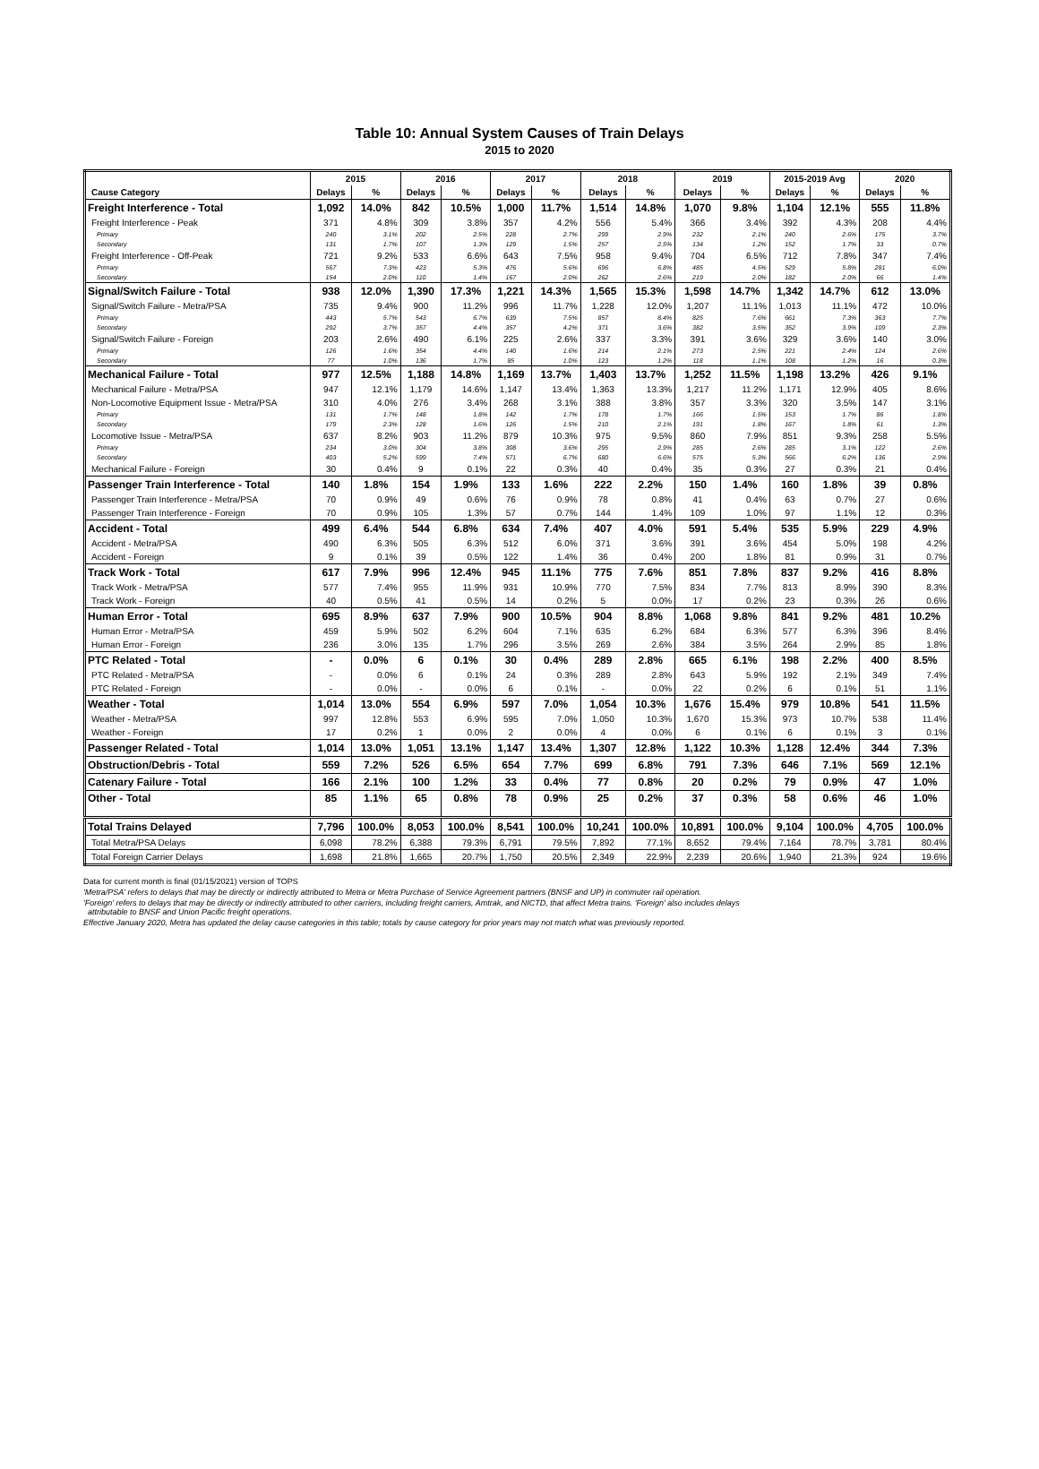Table 10: Annual System Causes of Train Delays
2015 to 2020
| | 2015 | | 2016 | | 2017 | | 2018 | | 2019 | | 2015-2019 Avg | | 2020 | |
| Cause Category | Delays | % | Delays | % | Delays | % | Delays | % | Delays | % | Delays | % | Delays | % |
| Freight Interference - Total | 1,092 | 14.0% | 842 | 10.5% | 1,000 | 11.7% | 1,514 | 14.8% | 1,070 | 9.8% | 1,104 | 12.1% | 555 | 11.8% |
| Freight Interference - Peak | 371 | 4.8% | 309 | 3.8% | 357 | 4.2% | 556 | 5.4% | 366 | 3.4% | 392 | 4.3% | 208 | 4.4% |
| Primary | 240 | 3.1% | 202 | 2.5% | 228 | 2.7% | 299 | 2.9% | 232 | 2.1% | 240 | 2.6% | 175 | 3.7% |
| Secondary | 131 | 1.7% | 107 | 1.3% | 129 | 1.5% | 257 | 2.5% | 134 | 1.2% | 152 | 1.7% | 33 | 0.7% |
| Freight Interference - Off-Peak | 721 | 9.2% | 533 | 6.6% | 643 | 7.5% | 958 | 9.4% | 704 | 6.5% | 712 | 7.8% | 347 | 7.4% |
| Primary | 567 | 7.3% | 423 | 5.3% | 476 | 5.6% | 696 | 6.8% | 485 | 4.5% | 529 | 5.8% | 281 | 6.0% |
| Secondary | 154 | 2.0% | 110 | 1.4% | 167 | 2.0% | 262 | 2.6% | 219 | 2.0% | 182 | 2.0% | 66 | 1.4% |
| Signal/Switch Failure - Total | 938 | 12.0% | 1,390 | 17.3% | 1,221 | 14.3% | 1,565 | 15.3% | 1,598 | 14.7% | 1,342 | 14.7% | 612 | 13.0% |
| Signal/Switch Failure - Metra/PSA | 735 | 9.4% | 900 | 11.2% | 996 | 11.7% | 1,228 | 12.0% | 1,207 | 11.1% | 1,013 | 11.1% | 472 | 10.0% |
| Primary | 443 | 5.7% | 543 | 6.7% | 639 | 7.5% | 857 | 8.4% | 825 | 7.6% | 661 | 7.3% | 363 | 7.7% |
| Secondary | 292 | 3.7% | 357 | 4.4% | 357 | 4.2% | 371 | 3.6% | 382 | 3.5% | 352 | 3.9% | 109 | 2.3% |
| Signal/Switch Failure - Foreign | 203 | 2.6% | 490 | 6.1% | 225 | 2.6% | 337 | 3.3% | 391 | 3.6% | 329 | 3.6% | 140 | 3.0% |
| Primary | 126 | 1.6% | 354 | 4.4% | 140 | 1.6% | 214 | 2.1% | 273 | 2.5% | 221 | 2.4% | 124 | 2.6% |
| Secondary | 77 | 1.0% | 136 | 1.7% | 85 | 1.0% | 123 | 1.2% | 118 | 1.1% | 108 | 1.2% | 16 | 0.3% |
| Mechanical Failure - Total | 977 | 12.5% | 1,188 | 14.8% | 1,169 | 13.7% | 1,403 | 13.7% | 1,252 | 11.5% | 1,198 | 13.2% | 426 | 9.1% |
| Mechanical Failure - Metra/PSA | 947 | 12.1% | 1,179 | 14.6% | 1,147 | 13.4% | 1,363 | 13.3% | 1,217 | 11.2% | 1,171 | 12.9% | 405 | 8.6% |
| Non-Locomotive Equipment Issue - Metra/PSA | 310 | 4.0% | 276 | 3.4% | 268 | 3.1% | 388 | 3.8% | 357 | 3.3% | 320 | 3.5% | 147 | 3.1% |
| Primary | 131 | 1.7% | 148 | 1.8% | 142 | 1.7% | 178 | 1.7% | 166 | 1.5% | 153 | 1.7% | 86 | 1.8% |
| Secondary | 179 | 2.3% | 128 | 1.6% | 126 | 1.5% | 210 | 2.1% | 191 | 1.8% | 167 | 1.8% | 61 | 1.3% |
| Locomotive Issue - Metra/PSA | 637 | 8.2% | 903 | 11.2% | 879 | 10.3% | 975 | 9.5% | 860 | 7.9% | 851 | 9.3% | 258 | 5.5% |
| Primary | 234 | 3.0% | 304 | 3.8% | 308 | 3.6% | 295 | 2.9% | 285 | 2.6% | 285 | 3.1% | 122 | 2.6% |
| Secondary | 403 | 5.2% | 599 | 7.4% | 571 | 6.7% | 680 | 6.6% | 575 | 5.3% | 566 | 6.2% | 136 | 2.9% |
| Mechanical Failure - Foreign | 30 | 0.4% | 9 | 0.1% | 22 | 0.3% | 40 | 0.4% | 35 | 0.3% | 27 | 0.3% | 21 | 0.4% |
| Passenger Train Interference - Total | 140 | 1.8% | 154 | 1.9% | 133 | 1.6% | 222 | 2.2% | 150 | 1.4% | 160 | 1.8% | 39 | 0.8% |
| Passenger Train Interference - Metra/PSA | 70 | 0.9% | 49 | 0.6% | 76 | 0.9% | 78 | 0.8% | 41 | 0.4% | 63 | 0.7% | 27 | 0.6% |
| Passenger Train Interference - Foreign | 70 | 0.9% | 105 | 1.3% | 57 | 0.7% | 144 | 1.4% | 109 | 1.0% | 97 | 1.1% | 12 | 0.3% |
| Accident - Total | 499 | 6.4% | 544 | 6.8% | 634 | 7.4% | 407 | 4.0% | 591 | 5.4% | 535 | 5.9% | 229 | 4.9% |
| Accident - Metra/PSA | 490 | 6.3% | 505 | 6.3% | 512 | 6.0% | 371 | 3.6% | 391 | 3.6% | 454 | 5.0% | 198 | 4.2% |
| Accident - Foreign | 9 | 0.1% | 39 | 0.5% | 122 | 1.4% | 36 | 0.4% | 200 | 1.8% | 81 | 0.9% | 31 | 0.7% |
| Track Work - Total | 617 | 7.9% | 996 | 12.4% | 945 | 11.1% | 775 | 7.6% | 851 | 7.8% | 837 | 9.2% | 416 | 8.8% |
| Track Work - Metra/PSA | 577 | 7.4% | 955 | 11.9% | 931 | 10.9% | 770 | 7.5% | 834 | 7.7% | 813 | 8.9% | 390 | 8.3% |
| Track Work - Foreign | 40 | 0.5% | 41 | 0.5% | 14 | 0.2% | 5 | 0.0% | 17 | 0.2% | 23 | 0.3% | 26 | 0.6% |
| Human Error - Total | 695 | 8.9% | 637 | 7.9% | 900 | 10.5% | 904 | 8.8% | 1,068 | 9.8% | 841 | 9.2% | 481 | 10.2% |
| Human Error - Metra/PSA | 459 | 5.9% | 502 | 6.2% | 604 | 7.1% | 635 | 6.2% | 684 | 6.3% | 577 | 6.3% | 396 | 8.4% |
| Human Error - Foreign | 236 | 3.0% | 135 | 1.7% | 296 | 3.5% | 269 | 2.6% | 384 | 3.5% | 264 | 2.9% | 85 | 1.8% |
| PTC Related - Total | - | 0.0% | 6 | 0.1% | 30 | 0.4% | 289 | 2.8% | 665 | 6.1% | 198 | 2.2% | 400 | 8.5% |
| PTC Related - Metra/PSA | - | 0.0% | 6 | 0.1% | 24 | 0.3% | 289 | 2.8% | 643 | 5.9% | 192 | 2.1% | 349 | 7.4% |
| PTC Related - Foreign | - | 0.0% | - | 0.0% | 6 | 0.1% | - | 0.0% | 22 | 0.2% | 6 | 0.1% | 51 | 1.1% |
| Weather - Total | 1,014 | 13.0% | 554 | 6.9% | 597 | 7.0% | 1,054 | 10.3% | 1,676 | 15.4% | 979 | 10.8% | 541 | 11.5% |
| Weather - Metra/PSA | 997 | 12.8% | 553 | 6.9% | 595 | 7.0% | 1,050 | 10.3% | 1,670 | 15.3% | 973 | 10.7% | 538 | 11.4% |
| Weather - Foreign | 17 | 0.2% | 1 | 0.0% | 2 | 0.0% | 4 | 0.0% | 6 | 0.1% | 6 | 0.1% | 3 | 0.1% |
| Passenger Related - Total | 1,014 | 13.0% | 1,051 | 13.1% | 1,147 | 13.4% | 1,307 | 12.8% | 1,122 | 10.3% | 1,128 | 12.4% | 344 | 7.3% |
| Obstruction/Debris - Total | 559 | 7.2% | 526 | 6.5% | 654 | 7.7% | 699 | 6.8% | 791 | 7.3% | 646 | 7.1% | 569 | 12.1% |
| Catenary Failure - Total | 166 | 2.1% | 100 | 1.2% | 33 | 0.4% | 77 | 0.8% | 20 | 0.2% | 79 | 0.9% | 47 | 1.0% |
| Other - Total | 85 | 1.1% | 65 | 0.8% | 78 | 0.9% | 25 | 0.2% | 37 | 0.3% | 58 | 0.6% | 46 | 1.0% |
| Total Trains Delayed | 7,796 | 100.0% | 8,053 | 100.0% | 8,541 | 100.0% | 10,241 | 100.0% | 10,891 | 100.0% | 9,104 | 100.0% | 4,705 | 100.0% |
| Total Metra/PSA Delays | 6,098 | 78.2% | 6,388 | 79.3% | 6,791 | 79.5% | 7,892 | 77.1% | 8,652 | 79.4% | 7,164 | 78.7% | 3,781 | 80.4% |
| Total Foreign Carrier Delays | 1,698 | 21.8% | 1,665 | 20.7% | 1,750 | 20.5% | 2,349 | 22.9% | 2,239 | 20.6% | 1,940 | 21.3% | 924 | 19.6% |
Data for current month is final (01/15/2021) version of TOPS
'Metra/PSA' refers to delays that may be directly or indirectly attributed to Metra or Metra Purchase of Service Agreement partners (BNSF and UP) in commuter rail operation.
'Foreign' refers to delays that may be directly or indirectly attributed to other carriers, including freight carriers, Amtrak, and NICTD, that affect Metra trains. 'Foreign' also includes delays
attributable to BNSF and Union Pacific freight operations.
Effective January 2020, Metra has updated the delay cause categories in this table; totals by cause category for prior years may not match what was previously reported.